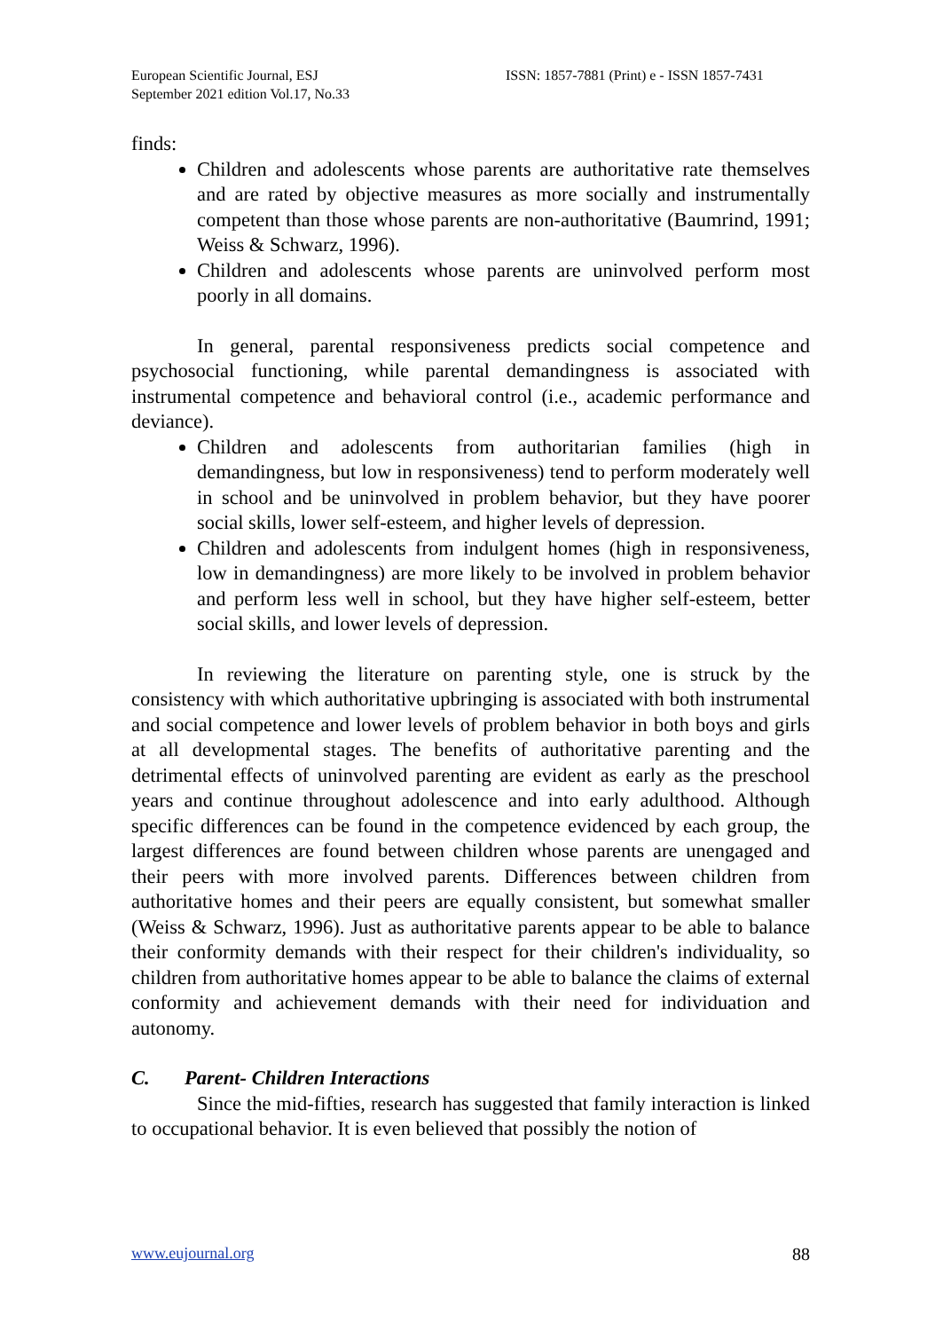European Scientific Journal, ESJ
September 2021 edition Vol.17, No.33
ISSN: 1857-7881 (Print) e - ISSN 1857-7431
finds:
Children and adolescents whose parents are authoritative rate themselves and are rated by objective measures as more socially and instrumentally competent than those whose parents are non-authoritative (Baumrind, 1991; Weiss & Schwarz, 1996).
Children and adolescents whose parents are uninvolved perform most poorly in all domains.
In general, parental responsiveness predicts social competence and psychosocial functioning, while parental demandingness is associated with instrumental competence and behavioral control (i.e., academic performance and deviance).
Children and adolescents from authoritarian families (high in demandingness, but low in responsiveness) tend to perform moderately well in school and be uninvolved in problem behavior, but they have poorer social skills, lower self-esteem, and higher levels of depression.
Children and adolescents from indulgent homes (high in responsiveness, low in demandingness) are more likely to be involved in problem behavior and perform less well in school, but they have higher self-esteem, better social skills, and lower levels of depression.
In reviewing the literature on parenting style, one is struck by the consistency with which authoritative upbringing is associated with both instrumental and social competence and lower levels of problem behavior in both boys and girls at all developmental stages. The benefits of authoritative parenting and the detrimental effects of uninvolved parenting are evident as early as the preschool years and continue throughout adolescence and into early adulthood. Although specific differences can be found in the competence evidenced by each group, the largest differences are found between children whose parents are unengaged and their peers with more involved parents. Differences between children from authoritative homes and their peers are equally consistent, but somewhat smaller (Weiss & Schwarz, 1996). Just as authoritative parents appear to be able to balance their conformity demands with their respect for their children's individuality, so children from authoritative homes appear to be able to balance the claims of external conformity and achievement demands with their need for individuation and autonomy.
C. Parent- Children Interactions
Since the mid-fifties, research has suggested that family interaction is linked to occupational behavior. It is even believed that possibly the notion of
www.eujournal.org 88